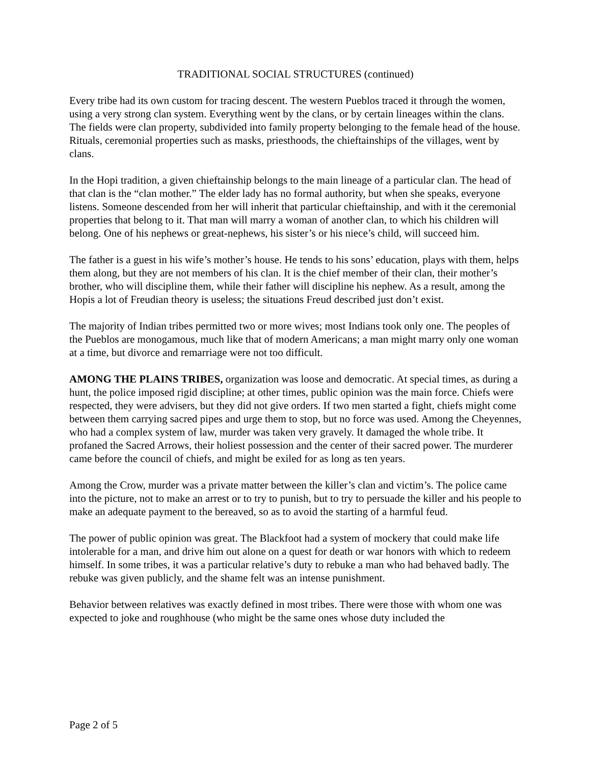TRADITIONAL SOCIAL STRUCTURES (continued)
Every tribe had its own custom for tracing descent. The western Pueblos traced it through the women, using a very strong clan system. Everything went by the clans, or by certain lineages within the clans. The fields were clan property, subdivided into family property belonging to the female head of the house. Rituals, ceremonial properties such as masks, priesthoods, the chieftainships of the villages, went by clans.
In the Hopi tradition, a given chieftainship belongs to the main lineage of a particular clan. The head of that clan is the “clan mother.” The elder lady has no formal authority, but when she speaks, everyone listens. Someone descended from her will inherit that particular chieftainship, and with it the ceremonial properties that belong to it. That man will marry a woman of another clan, to which his children will belong. One of his nephews or great-nephews, his sister’s or his niece’s child, will succeed him.
The father is a guest in his wife’s mother’s house. He tends to his sons’ education, plays with them, helps them along, but they are not members of his clan. It is the chief member of their clan, their mother’s brother, who will discipline them, while their father will discipline his nephew. As a result, among the Hopis a lot of Freudian theory is useless; the situations Freud described just don’t exist.
The majority of Indian tribes permitted two or more wives; most Indians took only one. The peoples of the Pueblos are monogamous, much like that of modern Americans; a man might marry only one woman at a time, but divorce and remarriage were not too difficult.
AMONG THE PLAINS TRIBES, organization was loose and democratic. At special times, as during a hunt, the police imposed rigid discipline; at other times, public opinion was the main force. Chiefs were respected, they were advisers, but they did not give orders. If two men started a fight, chiefs might come between them carrying sacred pipes and urge them to stop, but no force was used. Among the Cheyennes, who had a complex system of law, murder was taken very gravely. It damaged the whole tribe. It profaned the Sacred Arrows, their holiest possession and the center of their sacred power. The murderer came before the council of chiefs, and might be exiled for as long as ten years.
Among the Crow, murder was a private matter between the killer’s clan and victim’s. The police came into the picture, not to make an arrest or to try to punish, but to try to persuade the killer and his people to make an adequate payment to the bereaved, so as to avoid the starting of a harmful feud.
The power of public opinion was great. The Blackfoot had a system of mockery that could make life intolerable for a man, and drive him out alone on a quest for death or war honors with which to redeem himself. In some tribes, it was a particular relative’s duty to rebuke a man who had behaved badly. The rebuke was given publicly, and the shame felt was an intense punishment.
Behavior between relatives was exactly defined in most tribes. There were those with whom one was expected to joke and roughhouse (who might be the same ones whose duty included the
Page 2 of 5